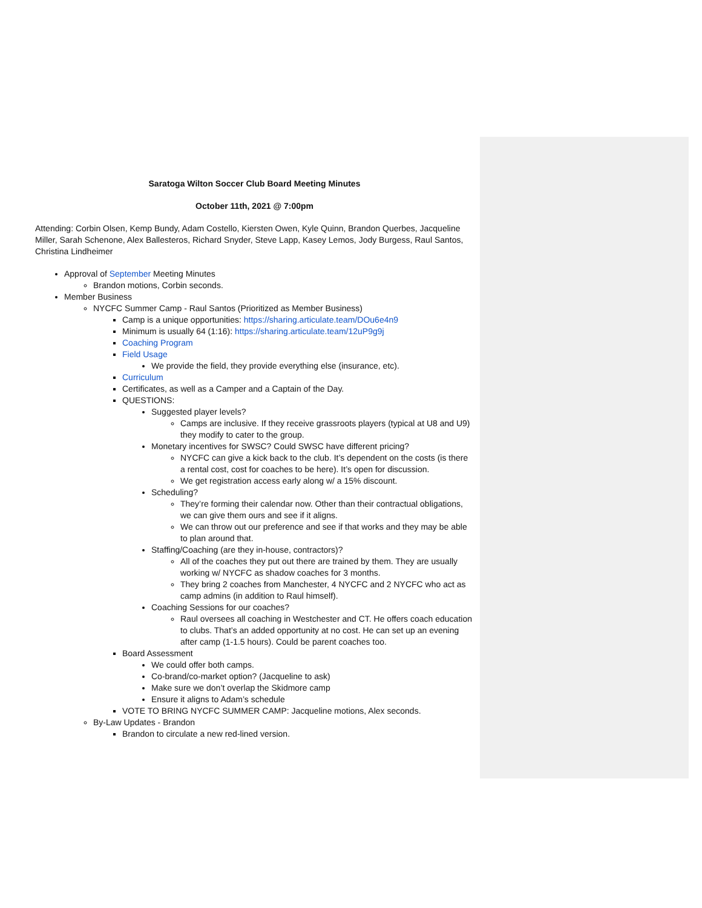Saratoga Wilton Soccer Club Board Meeting Minutes
October 11th, 2021 @ 7:00pm
Attending: Corbin Olsen, Kemp Bundy, Adam Costello, Kiersten Owen, Kyle Quinn, Brandon Querbes, Jacqueline Miller, Sarah Schenone, Alex Ballesteros, Richard Snyder, Steve Lapp, Kasey Lemos, Jody Burgess, Raul Santos, Christina Lindheimer
Approval of September Meeting Minutes
Brandon motions, Corbin seconds.
Member Business
NYCFC Summer Camp - Raul Santos (Prioritized as Member Business)
Camp is a unique opportunities: https://sharing.articulate.team/DOu6e4n9
Minimum is usually 64 (1:16): https://sharing.articulate.team/12uP9g9j
Coaching Program
Field Usage
We provide the field, they provide everything else (insurance, etc).
Curriculum
Certificates, as well as a Camper and a Captain of the Day.
QUESTIONS:
Suggested player levels?
Camps are inclusive. If they receive grassroots players (typical at U8 and U9) they modify to cater to the group.
Monetary incentives for SWSC? Could SWSC have different pricing?
NYCFC can give a kick back to the club. It’s dependent on the costs (is there a rental cost, cost for coaches to be here). It’s open for discussion.
We get registration access early along w/ a 15% discount.
Scheduling?
They’re forming their calendar now. Other than their contractual obligations, we can give them ours and see if it aligns.
We can throw out our preference and see if that works and they may be able to plan around that.
Staffing/Coaching (are they in-house, contractors)?
All of the coaches they put out there are trained by them. They are usually working w/ NYCFC as shadow coaches for 3 months.
They bring 2 coaches from Manchester, 4 NYCFC and 2 NYCFC who act as camp admins (in addition to Raul himself).
Coaching Sessions for our coaches?
Raul oversees all coaching in Westchester and CT. He offers coach education to clubs. That’s an added opportunity at no cost. He can set up an evening after camp (1-1.5 hours). Could be parent coaches too.
Board Assessment
We could offer both camps.
Co-brand/co-market option? (Jacqueline to ask)
Make sure we don’t overlap the Skidmore camp
Ensure it aligns to Adam’s schedule
VOTE TO BRING NYCFC SUMMER CAMP: Jacqueline motions, Alex seconds.
By-Law Updates - Brandon
Brandon to circulate a new red-lined version.